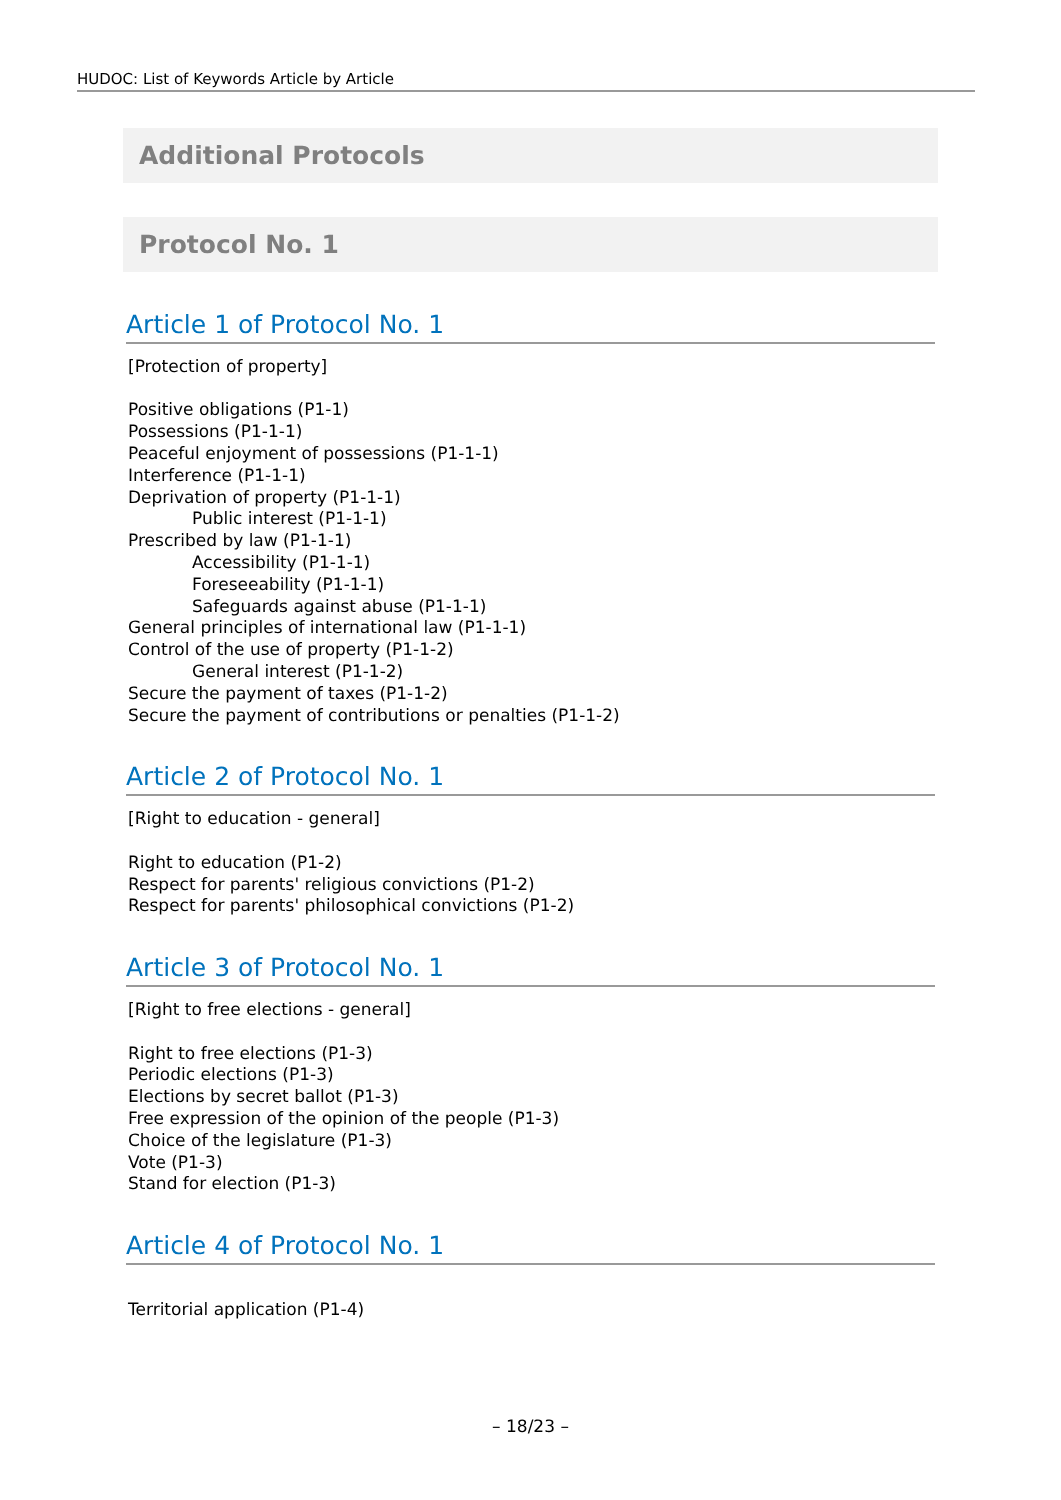HUDOC: List of Keywords Article by Article
Additional Protocols
Protocol No. 1
Article 1 of Protocol No. 1
[Protection of property]
Positive obligations (P1-1)
Possessions (P1-1-1)
Peaceful enjoyment of possessions (P1-1-1)
Interference (P1-1-1)
Deprivation of property (P1-1-1)
Public interest (P1-1-1)
Prescribed by law (P1-1-1)
Accessibility (P1-1-1)
Foreseeability (P1-1-1)
Safeguards against abuse (P1-1-1)
General principles of international law (P1-1-1)
Control of the use of property (P1-1-2)
General interest (P1-1-2)
Secure the payment of taxes (P1-1-2)
Secure the payment of contributions or penalties (P1-1-2)
Article 2 of Protocol No. 1
[Right to education - general]
Right to education (P1-2)
Respect for parents' religious convictions (P1-2)
Respect for parents' philosophical convictions (P1-2)
Article 3 of Protocol No. 1
[Right to free elections - general]
Right to free elections (P1-3)
Periodic elections (P1-3)
Elections by secret ballot (P1-3)
Free expression of the opinion of the people (P1-3)
Choice of the legislature (P1-3)
Vote (P1-3)
Stand for election (P1-3)
Article 4 of Protocol No. 1
Territorial application (P1-4)
– 18/23 –